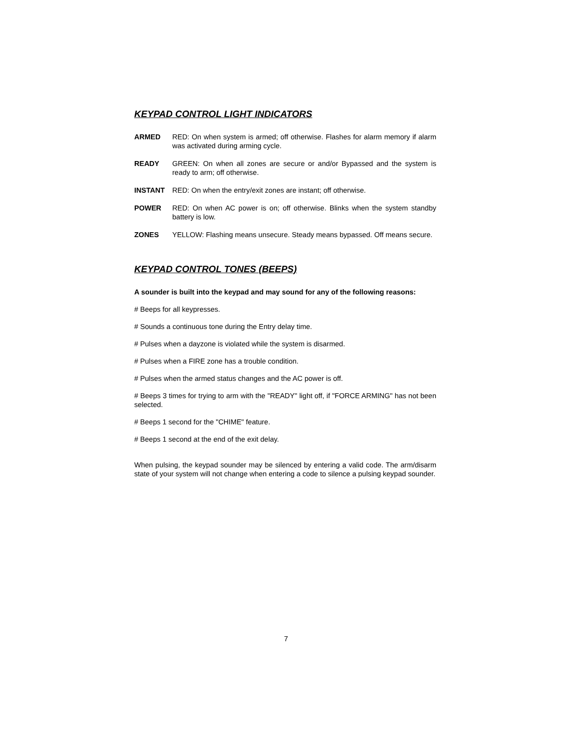KEYPAD CONTROL LIGHT INDICATORS
ARMED RED: On when system is armed; off otherwise. Flashes for alarm memory if alarm was activated during arming cycle.
READY GREEN: On when all zones are secure or and/or Bypassed and the system is ready to arm; off otherwise.
INSTANT RED: On when the entry/exit zones are instant; off otherwise.
POWER RED: On when AC power is on; off otherwise. Blinks when the system standby battery is low.
ZONES YELLOW: Flashing means unsecure. Steady means bypassed. Off means secure.
KEYPAD CONTROL TONES (BEEPS)
A sounder is built into the keypad and may sound for any of the following reasons:
# Beeps for all keypresses.
# Sounds a continuous tone during the Entry delay time.
# Pulses when a dayzone is violated while the system is disarmed.
# Pulses when a FIRE zone has a trouble condition.
# Pulses when the armed status changes and the AC power is off.
# Beeps 3 times for trying to arm with the "READY" light off, if "FORCE ARMING" has not been selected.
# Beeps 1 second for the "CHIME" feature.
# Beeps 1 second at the end of the exit delay.
When pulsing, the keypad sounder may be silenced by entering a valid code. The arm/disarm state of your system will not change when entering a code to silence a pulsing keypad sounder.
7